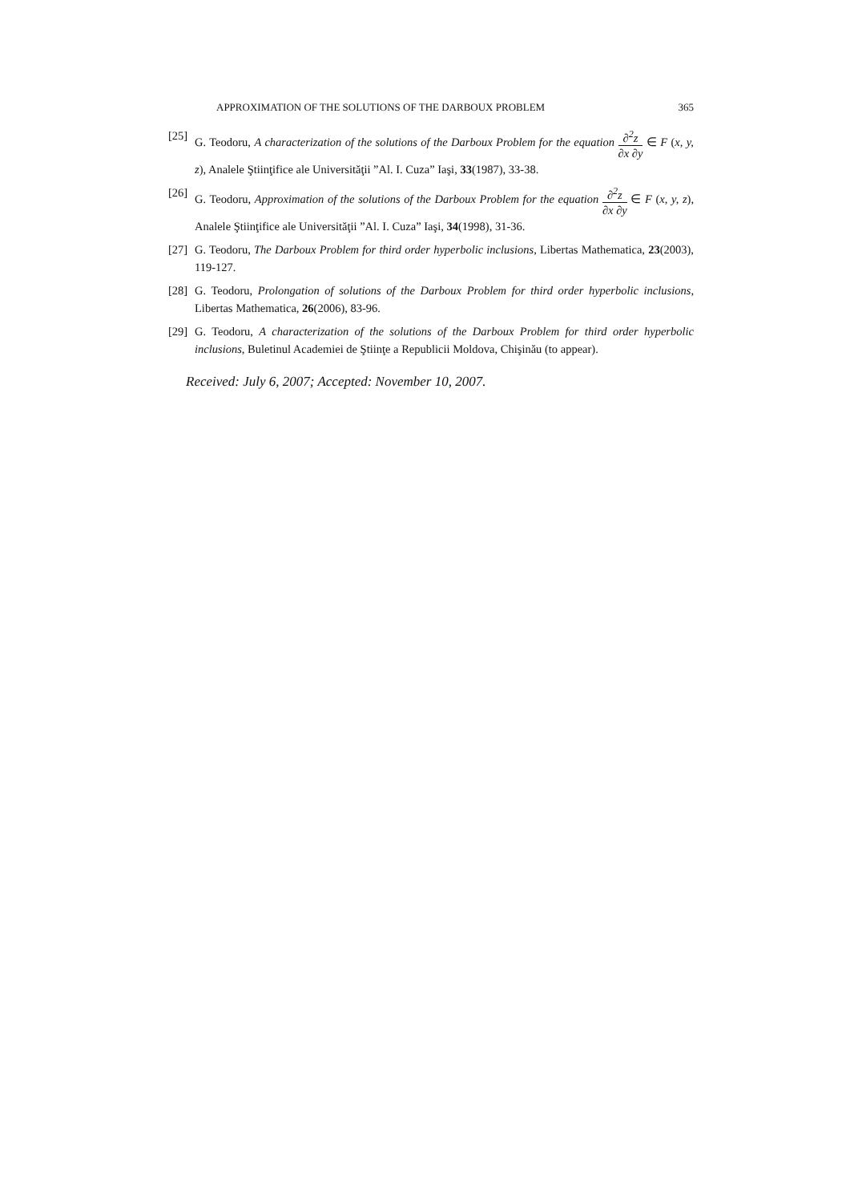APPROXIMATION OF THE SOLUTIONS OF THE DARBOUX PROBLEM 365
[25]
G. Teodoru, A characterization of the solutions of the Darboux Problem for the equation ∂<sup>2</sup>z ∂x ∂y ∈ F (x, y, z), Analele Ştiinţifice ale Universităţii ”Al. I. Cuza” Iaşi, 33(1987), 33-38.
[26]
G. Teodoru, Approximation of the solutions of the Darboux Problem for the equation ∂<sup>2</sup>z ∂x ∂y ∈ F (x, y, z), Analele Ştiinţifice ale Universităţii ”Al. I. Cuza” Iaşi, 34(1998), 31-36.
[27]
G. Teodoru, The Darboux Problem for third order hyperbolic inclusions, Libertas Mathematica, 23(2003), 119-127.
[28]
G. Teodoru, Prolongation of solutions of the Darboux Problem for third order hyperbolic inclusions, Libertas Mathematica, 26(2006), 83-96.
[29]
G. Teodoru, A characterization of the solutions of the Darboux Problem for third order hyperbolic inclusions, Buletinul Academiei de Ştiinţe a Republicii Moldova, Chişinău (to appear).
Received: July 6, 2007; Accepted: November 10, 2007.